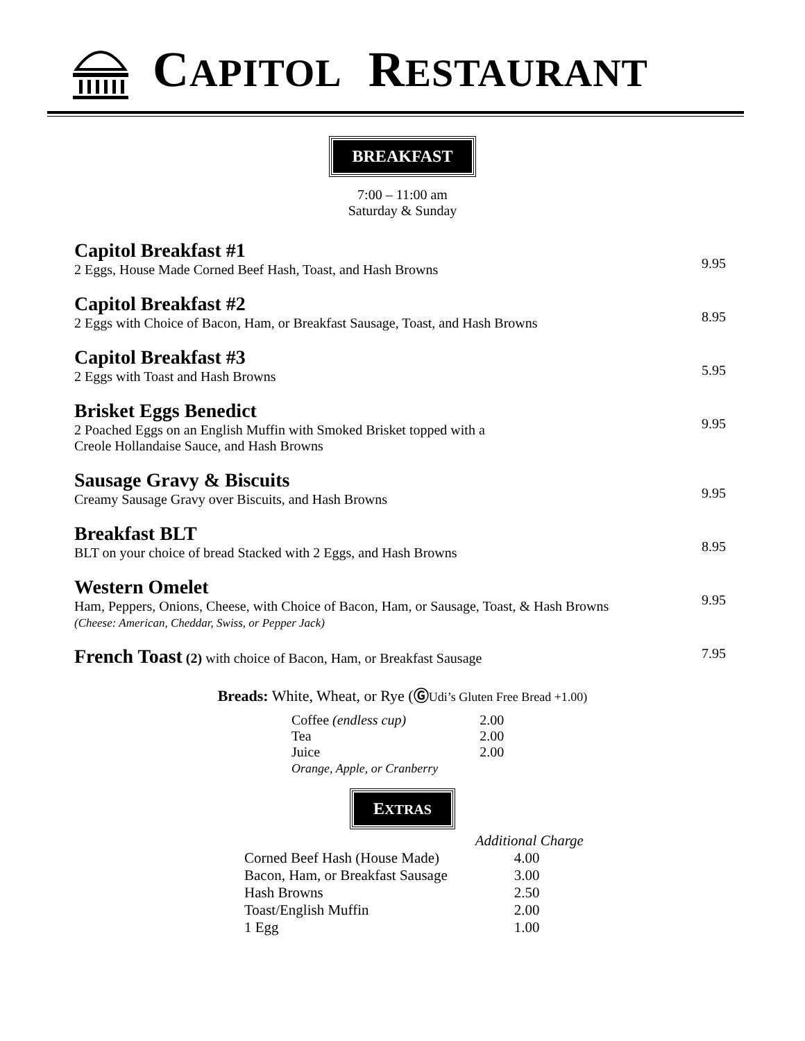CAPITOL RESTAURANT
BREAKFAST
7:00 – 11:00 am
Saturday & Sunday
Capitol Breakfast #1
2 Eggs, House Made Corned Beef Hash, Toast, and Hash Browns
9.95
Capitol Breakfast #2
2 Eggs with Choice of Bacon, Ham, or Breakfast Sausage, Toast, and Hash Browns
8.95
Capitol Breakfast #3
2 Eggs with Toast and Hash Browns
5.95
Brisket Eggs Benedict
2 Poached Eggs on an English Muffin with Smoked Brisket topped with a
Creole Hollandaise Sauce, and Hash Browns
9.95
Sausage Gravy & Biscuits
Creamy Sausage Gravy over Biscuits, and Hash Browns
9.95
Breakfast BLT
BLT on your choice of bread Stacked with 2 Eggs, and Hash Browns
8.95
Western Omelet
Ham, Peppers, Onions, Cheese, with Choice of Bacon, Ham, or Sausage, Toast, & Hash Browns
(Cheese: American, Cheddar, Swiss, or Pepper Jack)
9.95
French Toast (2) with choice of Bacon, Ham, or Breakfast Sausage
7.95
Breads: White, Wheat, or Rye (ⒼUdi’s Gluten Free Bread +1.00)
| Coffee (endless cup) | 2.00 |
| Tea | 2.00 |
| Juice | 2.00 |
| Orange, Apple, or Cranberry | |
EXTRAS
| | Additional Charge |
| Corned Beef Hash (House Made) | 4.00 |
| Bacon, Ham, or Breakfast Sausage | 3.00 |
| Hash Browns | 2.50 |
| Toast/English Muffin | 2.00 |
| 1 Egg | 1.00 |